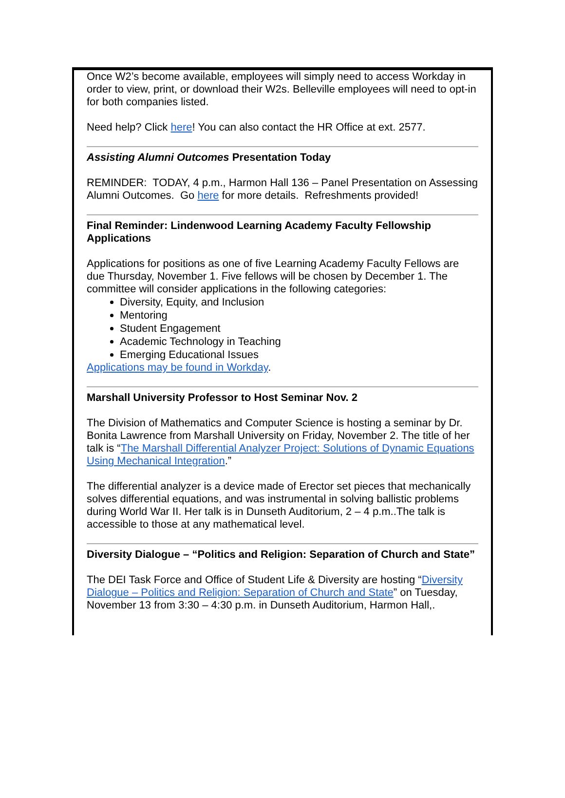Once W2’s become available, employees will simply need to access Workday in order to view, print, or download their W2s. Belleville employees will need to opt-in for both companies listed.
Need help? Click here! You can also contact the HR Office at ext. 2577.
Assisting Alumni Outcomes Presentation Today
REMINDER: TODAY, 4 p.m., Harmon Hall 136 – Panel Presentation on Assessing Alumni Outcomes. Go here for more details. Refreshments provided!
Final Reminder: Lindenwood Learning Academy Faculty Fellowship Applications
Applications for positions as one of five Learning Academy Faculty Fellows are due Thursday, November 1. Five fellows will be chosen by December 1. The committee will consider applications in the following categories:
Diversity, Equity, and Inclusion
Mentoring
Student Engagement
Academic Technology in Teaching
Emerging Educational Issues
Applications may be found in Workday.
Marshall University Professor to Host Seminar Nov. 2
The Division of Mathematics and Computer Science is hosting a seminar by Dr. Bonita Lawrence from Marshall University on Friday, November 2. The title of her talk is “The Marshall Differential Analyzer Project: Solutions of Dynamic Equations Using Mechanical Integration.”
The differential analyzer is a device made of Erector set pieces that mechanically solves differential equations, and was instrumental in solving ballistic problems during World War II. Her talk is in Dunseth Auditorium, 2 – 4 p.m..The talk is accessible to those at any mathematical level.
Diversity Dialogue – “Politics and Religion: Separation of Church and State”
The DEI Task Force and Office of Student Life & Diversity are hosting “Diversity Dialogue – Politics and Religion: Separation of Church and State” on Tuesday, November 13 from 3:30 – 4:30 p.m. in Dunseth Auditorium, Harmon Hall,.